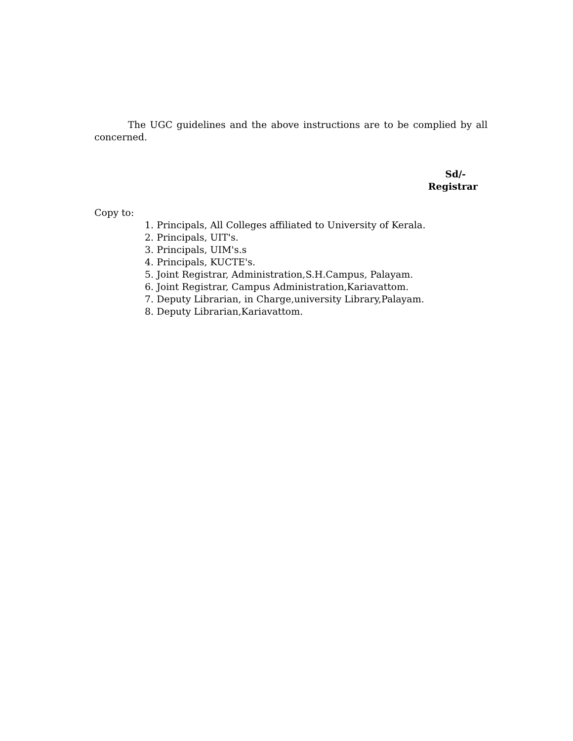The UGC guidelines and the above instructions are to be complied by all concerned.
Sd/-
Registrar
Copy to:
1. Principals, All Colleges affiliated to University of Kerala.
2. Principals, UIT's.
3. Principals, UIM's.s
4. Principals, KUCTE's.
5. Joint Registrar, Administration,S.H.Campus, Palayam.
6. Joint Registrar, Campus Administration,Kariavattom.
7. Deputy Librarian, in Charge,university Library,Palayam.
8. Deputy Librarian,Kariavattom.